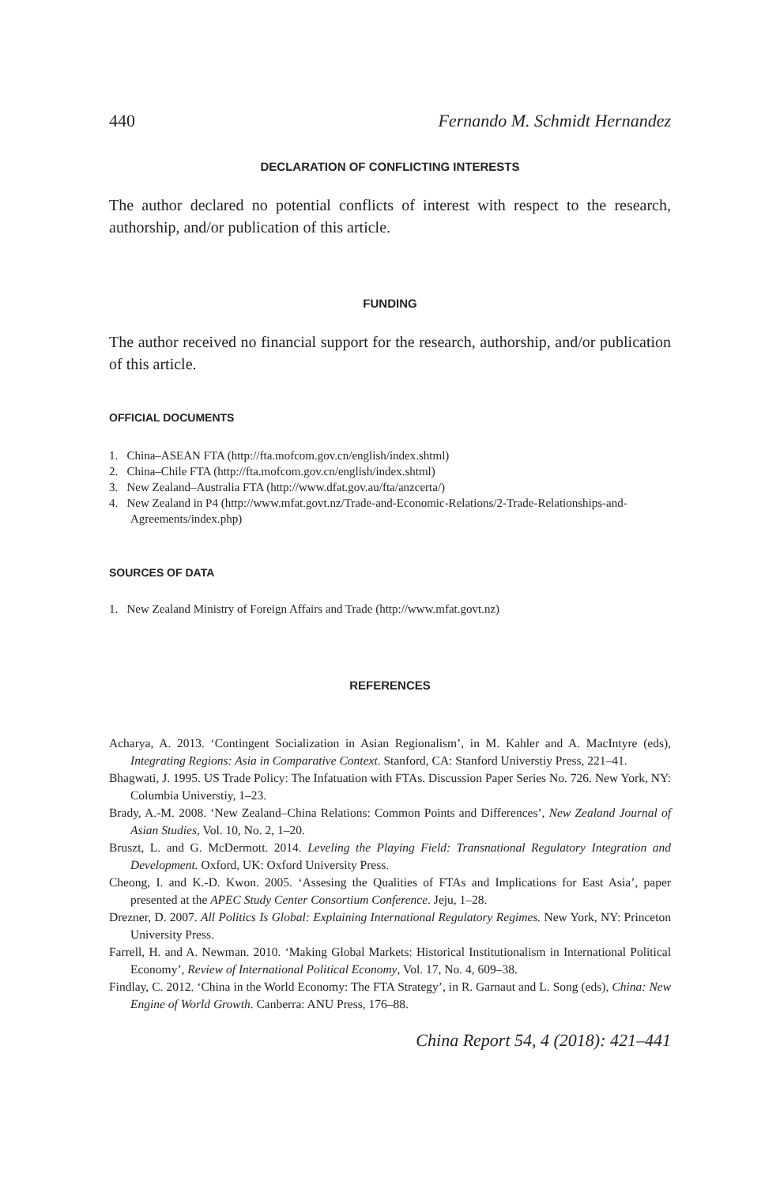440 Fernando M. Schmidt Hernandez
DECLARATION OF CONFLICTING INTERESTS
The author declared no potential conflicts of interest with respect to the research, authorship, and/or publication of this article.
FUNDING
The author received no financial support for the research, authorship, and/or publication of this article.
OFFICIAL DOCUMENTS
1. China–ASEAN FTA (http://fta.mofcom.gov.cn/english/index.shtml)
2. China–Chile FTA (http://fta.mofcom.gov.cn/english/index.shtml)
3. New Zealand–Australia FTA (http://www.dfat.gov.au/fta/anzcerta/)
4. New Zealand in P4 (http://www.mfat.govt.nz/Trade-and-Economic-Relations/2-Trade-Relationships-and-Agreements/index.php)
SOURCES OF DATA
1. New Zealand Ministry of Foreign Affairs and Trade (http://www.mfat.govt.nz)
REFERENCES
Acharya, A. 2013. ‘Contingent Socialization in Asian Regionalism’, in M. Kahler and A. MacIntyre (eds), Integrating Regions: Asia in Comparative Context. Stanford, CA: Stanford Universtiy Press, 221–41.
Bhagwati, J. 1995. US Trade Policy: The Infatuation with FTAs. Discussion Paper Series No. 726. New York, NY: Columbia Universtiy, 1–23.
Brady, A.-M. 2008. ‘New Zealand–China Relations: Common Points and Differences’, New Zealand Journal of Asian Studies, Vol. 10, No. 2, 1–20.
Bruszt, L. and G. McDermott. 2014. Leveling the Playing Field: Transnational Regulatory Integration and Development. Oxford, UK: Oxford University Press.
Cheong, I. and K.-D. Kwon. 2005. ‘Assesing the Qualities of FTAs and Implications for East Asia’, paper presented at the APEC Study Center Consortium Conference. Jeju, 1–28.
Drezner, D. 2007. All Politics Is Global: Explaining International Regulatory Regimes. New York, NY: Princeton University Press.
Farrell, H. and A. Newman. 2010. ‘Making Global Markets: Historical Institutionalism in International Political Economy’, Review of International Political Economy, Vol. 17, No. 4, 609–38.
Findlay, C. 2012. ‘China in the World Economy: The FTA Strategy’, in R. Garnaut and L. Song (eds), China: New Engine of World Growth. Canberra: ANU Press, 176–88.
China Report 54, 4 (2018): 421–441